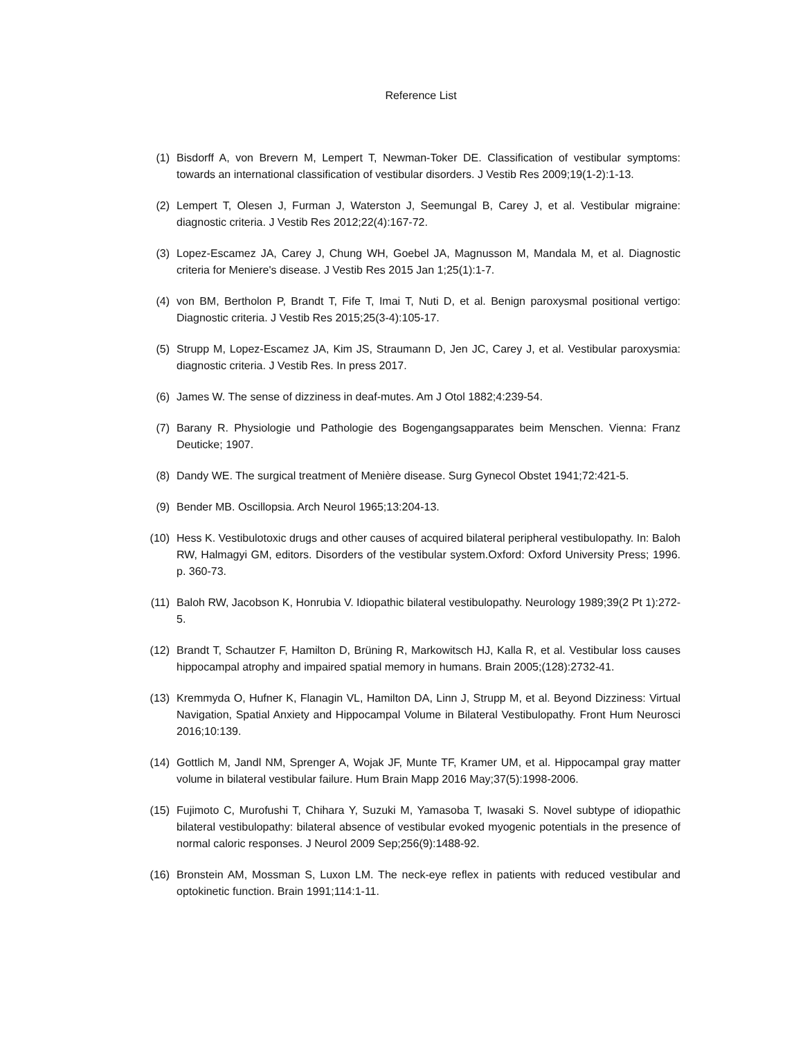Reference List
(1) Bisdorff A, von Brevern M, Lempert T, Newman-Toker DE. Classification of vestibular symptoms: towards an international classification of vestibular disorders. J Vestib Res 2009;19(1-2):1-13.
(2) Lempert T, Olesen J, Furman J, Waterston J, Seemungal B, Carey J, et al. Vestibular migraine: diagnostic criteria. J Vestib Res 2012;22(4):167-72.
(3) Lopez-Escamez JA, Carey J, Chung WH, Goebel JA, Magnusson M, Mandala M, et al. Diagnostic criteria for Meniere's disease. J Vestib Res 2015 Jan 1;25(1):1-7.
(4) von BM, Bertholon P, Brandt T, Fife T, Imai T, Nuti D, et al. Benign paroxysmal positional vertigo: Diagnostic criteria. J Vestib Res 2015;25(3-4):105-17.
(5) Strupp M, Lopez-Escamez JA, Kim JS, Straumann D, Jen JC, Carey J, et al. Vestibular paroxysmia: diagnostic criteria. J Vestib Res. In press 2017.
(6) James W. The sense of dizziness in deaf-mutes. Am J Otol 1882;4:239-54.
(7) Barany R. Physiologie und Pathologie des Bogengangsapparates beim Menschen. Vienna: Franz Deuticke; 1907.
(8) Dandy WE. The surgical treatment of Menière disease. Surg Gynecol Obstet 1941;72:421-5.
(9) Bender MB. Oscillopsia. Arch Neurol 1965;13:204-13.
(10) Hess K. Vestibulotoxic drugs and other causes of acquired bilateral peripheral vestibulopathy. In: Baloh RW, Halmagyi GM, editors. Disorders of the vestibular system.Oxford: Oxford University Press; 1996. p. 360-73.
(11) Baloh RW, Jacobson K, Honrubia V. Idiopathic bilateral vestibulopathy. Neurology 1989;39(2 Pt 1):272-5.
(12) Brandt T, Schautzer F, Hamilton D, Brüning R, Markowitsch HJ, Kalla R, et al. Vestibular loss causes hippocampal atrophy and impaired spatial memory in humans. Brain 2005;(128):2732-41.
(13) Kremmyda O, Hufner K, Flanagin VL, Hamilton DA, Linn J, Strupp M, et al. Beyond Dizziness: Virtual Navigation, Spatial Anxiety and Hippocampal Volume in Bilateral Vestibulopathy. Front Hum Neurosci 2016;10:139.
(14) Gottlich M, Jandl NM, Sprenger A, Wojak JF, Munte TF, Kramer UM, et al. Hippocampal gray matter volume in bilateral vestibular failure. Hum Brain Mapp 2016 May;37(5):1998-2006.
(15) Fujimoto C, Murofushi T, Chihara Y, Suzuki M, Yamasoba T, Iwasaki S. Novel subtype of idiopathic bilateral vestibulopathy: bilateral absence of vestibular evoked myogenic potentials in the presence of normal caloric responses. J Neurol 2009 Sep;256(9):1488-92.
(16) Bronstein AM, Mossman S, Luxon LM. The neck-eye reflex in patients with reduced vestibular and optokinetic function. Brain 1991;114:1-11.